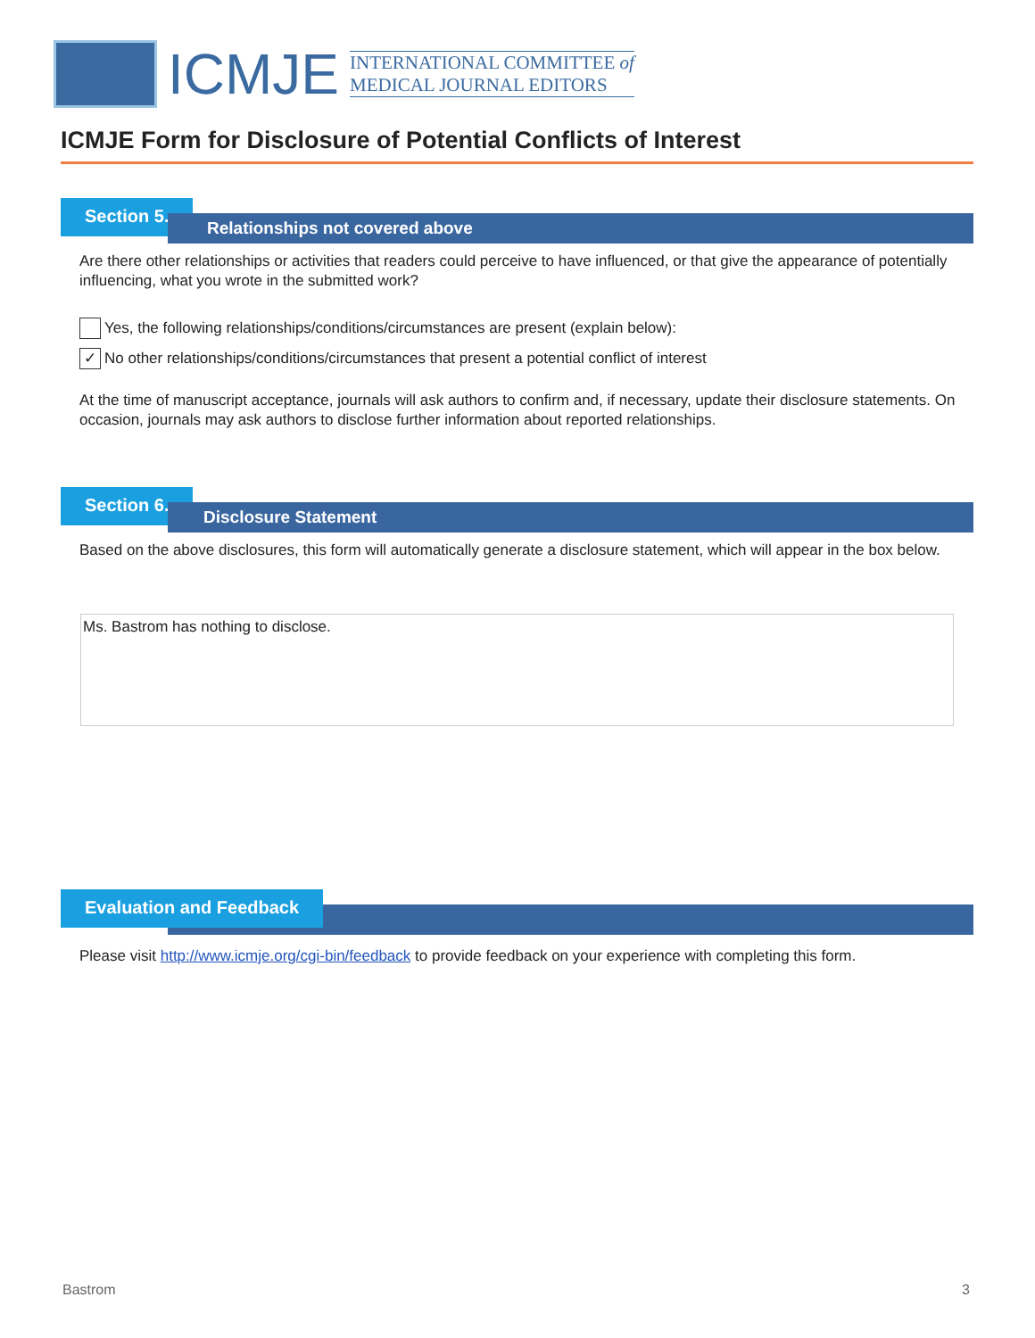ICMJE
INTERNATIONAL COMMITTEE of
MEDICAL JOURNAL EDITORS
ICMJE Form for Disclosure of Potential Conflicts of Interest
Section 5.
Relationships not covered above
Are there other relationships or activities that readers could perceive to have influenced, or that give the appearance of potentially influencing, what you wrote in the submitted work?
Yes, the following relationships/conditions/circumstances are present (explain below):
✓
No other relationships/conditions/circumstances that present a potential conflict of interest
At the time of manuscript acceptance, journals will ask authors to confirm and, if necessary, update their disclosure statements. On occasion, journals may ask authors to disclose further information about reported relationships.
Section 6.
Disclosure Statement
Based on the above disclosures, this form will automatically generate a disclosure statement, which will appear in the box below.
Ms. Bastrom has nothing to disclose.
Evaluation and Feedback
Please visit http://www.icmje.org/cgi-bin/feedback to provide feedback on your experience with completing this form.
Bastrom 3